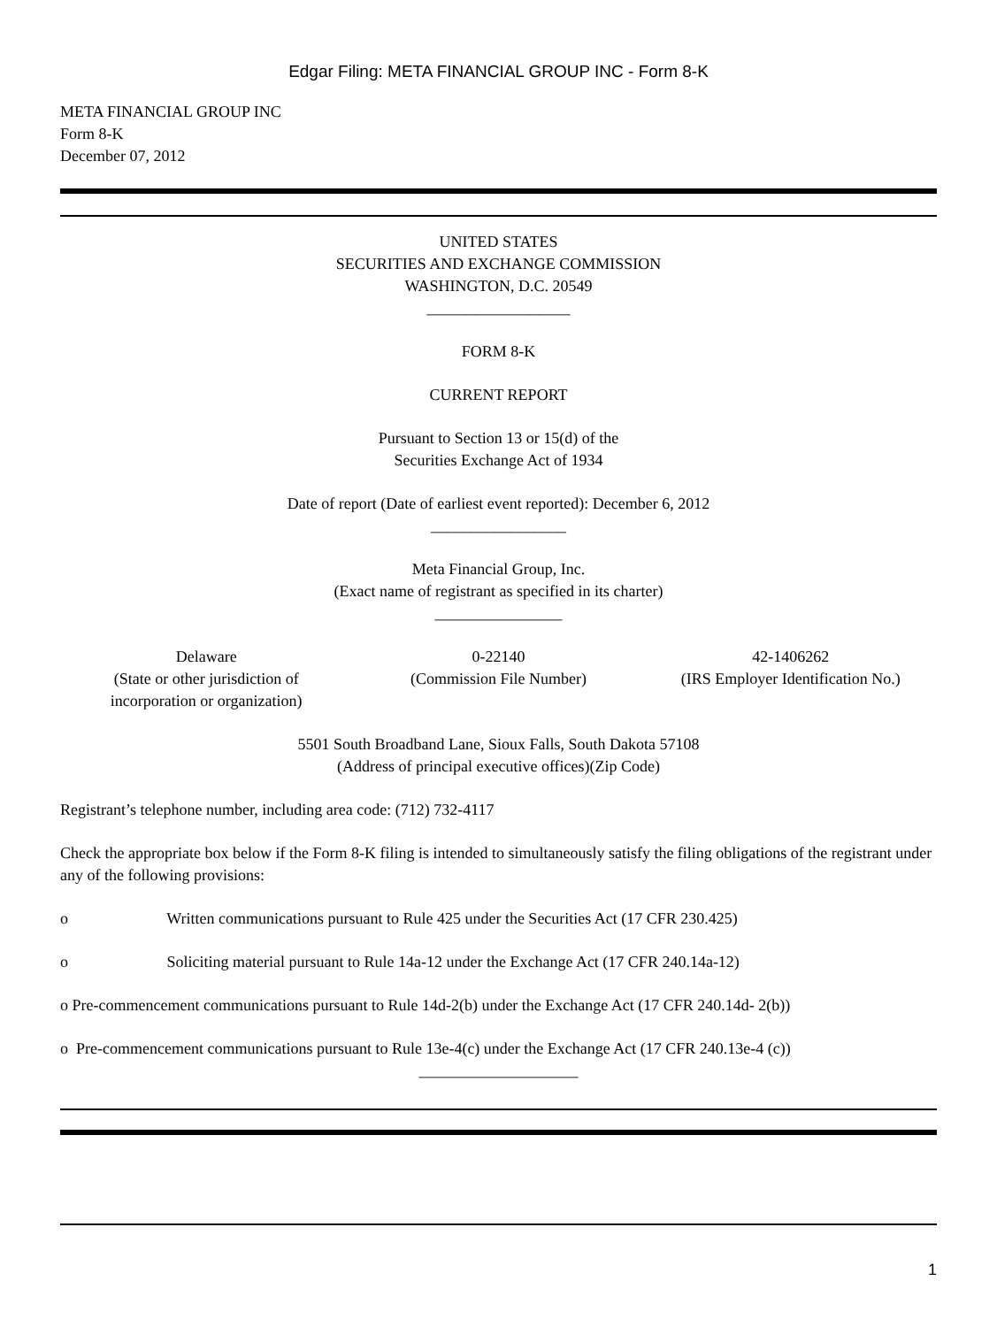Edgar Filing: META FINANCIAL GROUP INC - Form 8-K
META FINANCIAL GROUP INC
Form 8-K
December 07, 2012
UNITED STATES
SECURITIES AND EXCHANGE COMMISSION
WASHINGTON, D.C. 20549
__________________
FORM 8-K
CURRENT REPORT
Pursuant to Section 13 or 15(d) of the
Securities Exchange Act of 1934
Date of report (Date of earliest event reported): December 6, 2012
_________________
Meta Financial Group, Inc.
(Exact name of registrant as specified in its charter)
________________
| Delaware (State or other jurisdiction of incorporation or organization) | 0-22140 (Commission File Number) | 42-1406262 (IRS Employer Identification No.) |
5501 South Broadband Lane, Sioux Falls, South Dakota 57108
(Address of principal executive offices)(Zip Code)
Registrant’s telephone number, including area code: (712) 732-4117
Check the appropriate box below if the Form 8-K filing is intended to simultaneously satisfy the filing obligations of the registrant under any of the following provisions:
o Written communications pursuant to Rule 425 under the Securities Act (17 CFR 230.425)
o Soliciting material pursuant to Rule 14a-12 under the Exchange Act (17 CFR 240.14a-12)
o Pre-commencement communications pursuant to Rule 14d-2(b) under the Exchange Act (17 CFR 240.14d- 2(b))
o Pre-commencement communications pursuant to Rule 13e-4(c) under the Exchange Act (17 CFR 240.13e-4 (c))
____________________
1